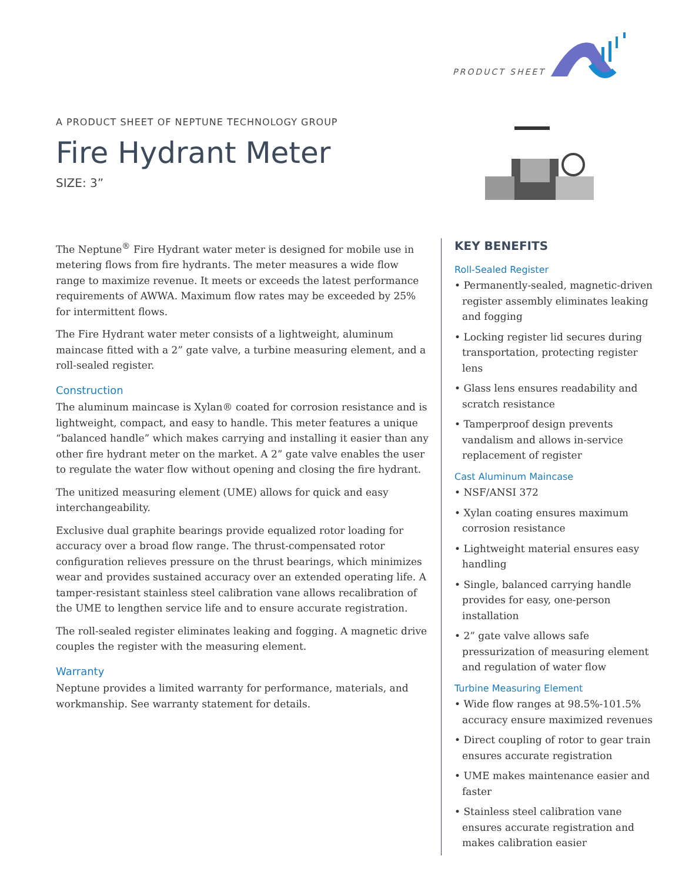PRODUCT SHEET
A PRODUCT SHEET OF NEPTUNE TECHNOLOGY GROUP
Fire Hydrant Meter
SIZE: 3”
The Neptune<sup>®</sup> Fire Hydrant water meter is designed for mobile use in metering flows from fire hydrants. The meter measures a wide flow range to maximize revenue. It meets or exceeds the latest performance requirements of AWWA. Maximum flow rates may be exceeded by 25% for intermittent flows.
The Fire Hydrant water meter consists of a lightweight, aluminum maincase fitted with a 2” gate valve, a turbine measuring element, and a roll-sealed register.
Construction
The aluminum maincase is Xylan® coated for corrosion resistance and is lightweight, compact, and easy to handle. This meter features a unique “balanced handle” which makes carrying and installing it easier than any other fire hydrant meter on the market. A 2” gate valve enables the user to regulate the water flow without opening and closing the fire hydrant.
The unitized measuring element (UME) allows for quick and easy interchangeability.
Exclusive dual graphite bearings provide equalized rotor loading for accuracy over a broad flow range. The thrust-compensated rotor configuration relieves pressure on the thrust bearings, which minimizes wear and provides sustained accuracy over an extended operating life. A tamper-resistant stainless steel calibration vane allows recalibration of the UME to lengthen service life and to ensure accurate registration.
The roll-sealed register eliminates leaking and fogging. A magnetic drive couples the register with the measuring element.
Warranty
Neptune provides a limited warranty for performance, materials, and workmanship. See warranty statement for details.
KEY BENEFITS
Roll-Sealed Register
• Permanently-sealed, magnetic-driven register assembly eliminates leaking and fogging
• Locking register lid secures during transportation, protecting register lens
• Glass lens ensures readability and scratch resistance
• Tamperproof design prevents vandalism and allows in-service replacement of register
Cast Aluminum Maincase
• NSF/ANSI 372
• Xylan coating ensures maximum corrosion resistance
• Lightweight material ensures easy handling
• Single, balanced carrying handle provides for easy, one-person installation
• 2” gate valve allows safe pressurization of measuring element and regulation of water flow
Turbine Measuring Element
• Wide flow ranges at 98.5%-101.5% accuracy ensure maximized revenues
• Direct coupling of rotor to gear train ensures accurate registration
• UME makes maintenance easier and faster
• Stainless steel calibration vane ensures accurate registration and makes calibration easier